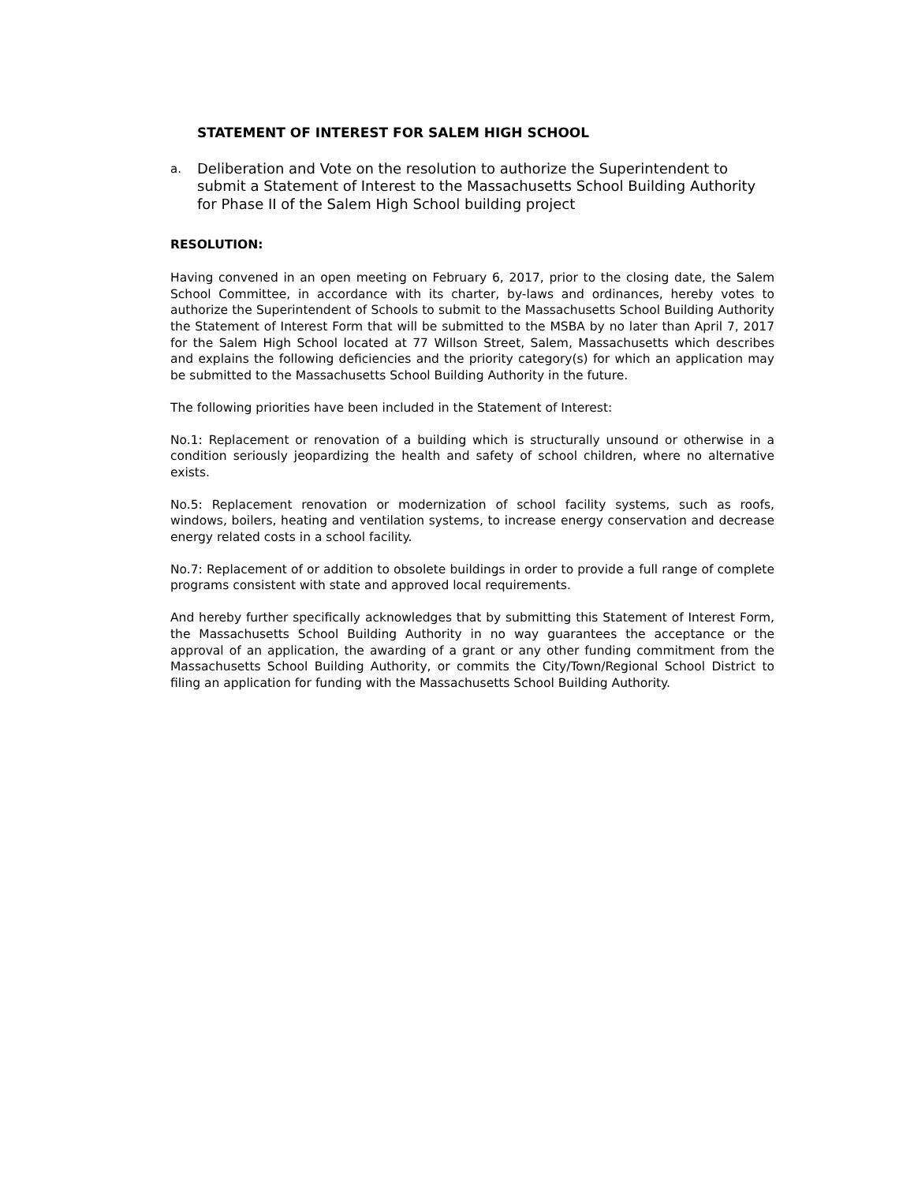STATEMENT OF INTEREST FOR SALEM HIGH SCHOOL
a. Deliberation and Vote on the resolution to authorize the Superintendent to submit a Statement of Interest to the Massachusetts School Building Authority for Phase II of the Salem High School building project
RESOLUTION:
Having convened in an open meeting on February 6, 2017, prior to the closing date, the Salem School Committee, in accordance with its charter, by-laws and ordinances, hereby votes to authorize the Superintendent of Schools to submit to the Massachusetts School Building Authority the Statement of Interest Form that will be submitted to the MSBA by no later than April 7, 2017 for the Salem High School located at 77 Willson Street, Salem, Massachusetts which describes and explains the following deficiencies and the priority category(s) for which an application may be submitted to the Massachusetts School Building Authority in the future.
The following priorities have been included in the Statement of Interest:
No.1: Replacement or renovation of a building which is structurally unsound or otherwise in a condition seriously jeopardizing the health and safety of school children, where no alternative exists.
No.5: Replacement renovation or modernization of school facility systems, such as roofs, windows, boilers, heating and ventilation systems, to increase energy conservation and decrease energy related costs in a school facility.
No.7: Replacement of or addition to obsolete buildings in order to provide a full range of complete programs consistent with state and approved local requirements.
And hereby further specifically acknowledges that by submitting this Statement of Interest Form, the Massachusetts School Building Authority in no way guarantees the acceptance or the approval of an application, the awarding of a grant or any other funding commitment from the Massachusetts School Building Authority, or commits the City/Town/Regional School District to filing an application for funding with the Massachusetts School Building Authority.